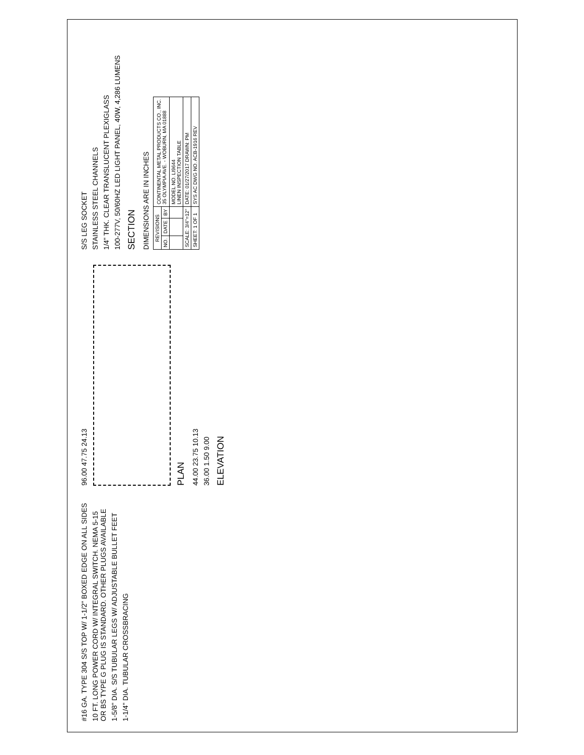#16 GA. TYPE 304 S/S TOP W/ 1-1/2" BOXED EDGE ON ALL SIDES
10 FT. LONG POWER CORD W/ INTEGRAL SWITCH. NEMA 5-15 OR BS TYPE G PLUG IS STANDARD. OTHER PLUGS AVAILABLE
1-5/8" DIA. S/S TUBULAR LEGS W/ ADJUSTABLE BULLET FEET
1-1/4" DIA. TUBULAR CROSSBRACING
96.00 47.75 24.13
PLAN
44.00 23.75 10.13
36.00 1.50 9.00
ELEVATION
S/S LEG SOCKET
STAINLESS STEEL CHANNELS
1/4" THK. CLEAR TRANSLUCENT PLEXIGLASS
100-277V, 50/60HZ LED LIGHT PANEL, 40W, 4,286 LUMENS
SECTION
DIMENSIONS ARE IN INCHES
| REVISIONS | | | CONTINENTAL METAL PRODUCTS CO., INC. 35 OLYMPIA AVE. - WOBURN, MA 01888 |
| NO. | DATE | BY | |
| | | | MODEL NO. LI9644 LINEN INSPECTION TABLE |
| SCALE: 3/4"=12" | | | DATE: 01/27/2017 DRAWN: PM |
| SHEET: 1 OF 1 | | | SYS AC DWG NO. ACB-1916 REV |